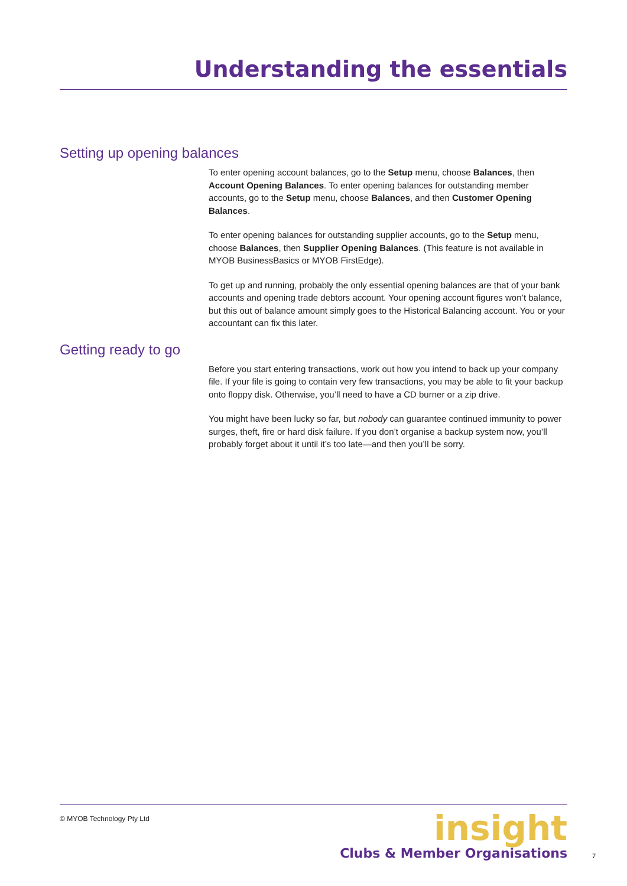Understanding the essentials
Setting up opening balances
To enter opening account balances, go to the Setup menu, choose Balances, then Account Opening Balances. To enter opening balances for outstanding member accounts, go to the Setup menu, choose Balances, and then Customer Opening Balances.
To enter opening balances for outstanding supplier accounts, go to the Setup menu, choose Balances, then Supplier Opening Balances. (This feature is not available in MYOB BusinessBasics or MYOB FirstEdge).
To get up and running, probably the only essential opening balances are that of your bank accounts and opening trade debtors account. Your opening account figures won’t balance, but this out of balance amount simply goes to the Historical Balancing account. You or your accountant can fix this later.
Getting ready to go
Before you start entering transactions, work out how you intend to back up your company file. If your file is going to contain very few transactions, you may be able to fit your backup onto floppy disk. Otherwise, you’ll need to have a CD burner or a zip drive.
You might have been lucky so far, but nobody can guarantee continued immunity to power surges, theft, fire or hard disk failure. If you don’t organise a backup system now, you’ll probably forget about it until it’s too late—and then you’ll be sorry.
© MYOB Technology Pty Ltd
insight
Clubs & Member Organisations
7